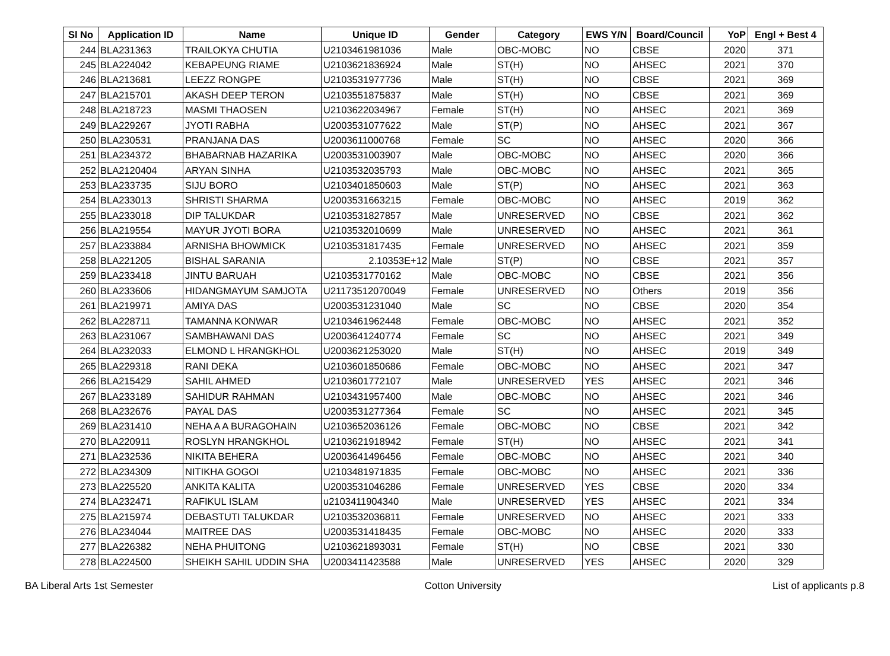| Sl No | Application ID | Name | Unique ID | Gender | Category | EWS Y/N | Board/Council | YoP | Engl + Best 4 |
| --- | --- | --- | --- | --- | --- | --- | --- | --- | --- |
| 244 | BLA231363 | TRAILOKYA CHUTIA | U2103461981036 | Male | OBC-MOBC | NO | CBSE | 2020 | 371 |
| 245 | BLA224042 | KEBAPEUNG RIAME | U2103621836924 | Male | ST(H) | NO | AHSEC | 2021 | 370 |
| 246 | BLA213681 | LEEZZ RONGPE | U2103531977736 | Male | ST(H) | NO | CBSE | 2021 | 369 |
| 247 | BLA215701 | AKASH DEEP TERON | U2103551875837 | Male | ST(H) | NO | CBSE | 2021 | 369 |
| 248 | BLA218723 | MASMI THAOSEN | U2103622034967 | Female | ST(H) | NO | AHSEC | 2021 | 369 |
| 249 | BLA229267 | JYOTI RABHA | U2003531077622 | Male | ST(P) | NO | AHSEC | 2021 | 367 |
| 250 | BLA230531 | PRANJANA DAS | U2003611000768 | Female | SC | NO | AHSEC | 2020 | 366 |
| 251 | BLA234372 | BHABARNAB HAZARIKA | U2003531003907 | Male | OBC-MOBC | NO | AHSEC | 2020 | 366 |
| 252 | BLA2120404 | ARYAN SINHA | U2103532035793 | Male | OBC-MOBC | NO | AHSEC | 2021 | 365 |
| 253 | BLA233735 | SIJU BORO | U2103401850603 | Male | ST(P) | NO | AHSEC | 2021 | 363 |
| 254 | BLA233013 | SHRISTI SHARMA | U2003531663215 | Female | OBC-MOBC | NO | AHSEC | 2019 | 362 |
| 255 | BLA233018 | DIP TALUKDAR | U2103531827857 | Male | UNRESERVED | NO | CBSE | 2021 | 362 |
| 256 | BLA219554 | MAYUR JYOTI BORA | U2103532010699 | Male | UNRESERVED | NO | AHSEC | 2021 | 361 |
| 257 | BLA233884 | ARNISHA BHOWMICK | U2103531817435 | Female | UNRESERVED | NO | AHSEC | 2021 | 359 |
| 258 | BLA221205 | BISHAL SARANIA | 2.10353E+12 | Male | ST(P) | NO | CBSE | 2021 | 357 |
| 259 | BLA233418 | JINTU BARUAH | U2103531770162 | Male | OBC-MOBC | NO | CBSE | 2021 | 356 |
| 260 | BLA233606 | HIDANGMAYUM SAMJOTA | U21173512070049 | Female | UNRESERVED | NO | Others | 2019 | 356 |
| 261 | BLA219971 | AMIYA DAS | U2003531231040 | Male | SC | NO | CBSE | 2020 | 354 |
| 262 | BLA228711 | TAMANNA KONWAR | U2103461962448 | Female | OBC-MOBC | NO | AHSEC | 2021 | 352 |
| 263 | BLA231067 | SAMBHAWANI DAS | U2003641240774 | Female | SC | NO | AHSEC | 2021 | 349 |
| 264 | BLA232033 | ELMOND L HRANGKHOL | U2003621253020 | Male | ST(H) | NO | AHSEC | 2019 | 349 |
| 265 | BLA229318 | RANI DEKA | U2103601850686 | Female | OBC-MOBC | NO | AHSEC | 2021 | 347 |
| 266 | BLA215429 | SAHIL AHMED | U2103601772107 | Male | UNRESERVED | YES | AHSEC | 2021 | 346 |
| 267 | BLA233189 | SAHIDUR RAHMAN | U2103431957400 | Male | OBC-MOBC | NO | AHSEC | 2021 | 346 |
| 268 | BLA232676 | PAYAL DAS | U2003531277364 | Female | SC | NO | AHSEC | 2021 | 345 |
| 269 | BLA231410 | NEHA A A BURAGOHAIN | U2103652036126 | Female | OBC-MOBC | NO | CBSE | 2021 | 342 |
| 270 | BLA220911 | ROSLYN HRANGKHOL | U2103621918942 | Female | ST(H) | NO | AHSEC | 2021 | 341 |
| 271 | BLA232536 | NIKITA BEHERA | U2003641496456 | Female | OBC-MOBC | NO | AHSEC | 2021 | 340 |
| 272 | BLA234309 | NITIKHA GOGOI | U2103481971835 | Female | OBC-MOBC | NO | AHSEC | 2021 | 336 |
| 273 | BLA225520 | ANKITA KALITA | U2003531046286 | Female | UNRESERVED | YES | CBSE | 2020 | 334 |
| 274 | BLA232471 | RAFIKUL ISLAM | u2103411904340 | Male | UNRESERVED | YES | AHSEC | 2021 | 334 |
| 275 | BLA215974 | DEBASTUTI TALUKDAR | U2103532036811 | Female | UNRESERVED | NO | AHSEC | 2021 | 333 |
| 276 | BLA234044 | MAITREE DAS | U2003531418435 | Female | OBC-MOBC | NO | AHSEC | 2020 | 333 |
| 277 | BLA226382 | NEHA PHUITONG | U2103621893031 | Female | ST(H) | NO | CBSE | 2021 | 330 |
| 278 | BLA224500 | SHEIKH SAHIL UDDIN SHA | U2003411423588 | Male | UNRESERVED | YES | AHSEC | 2020 | 329 |
BA Liberal Arts 1st Semester Cotton University List of applicants p.8